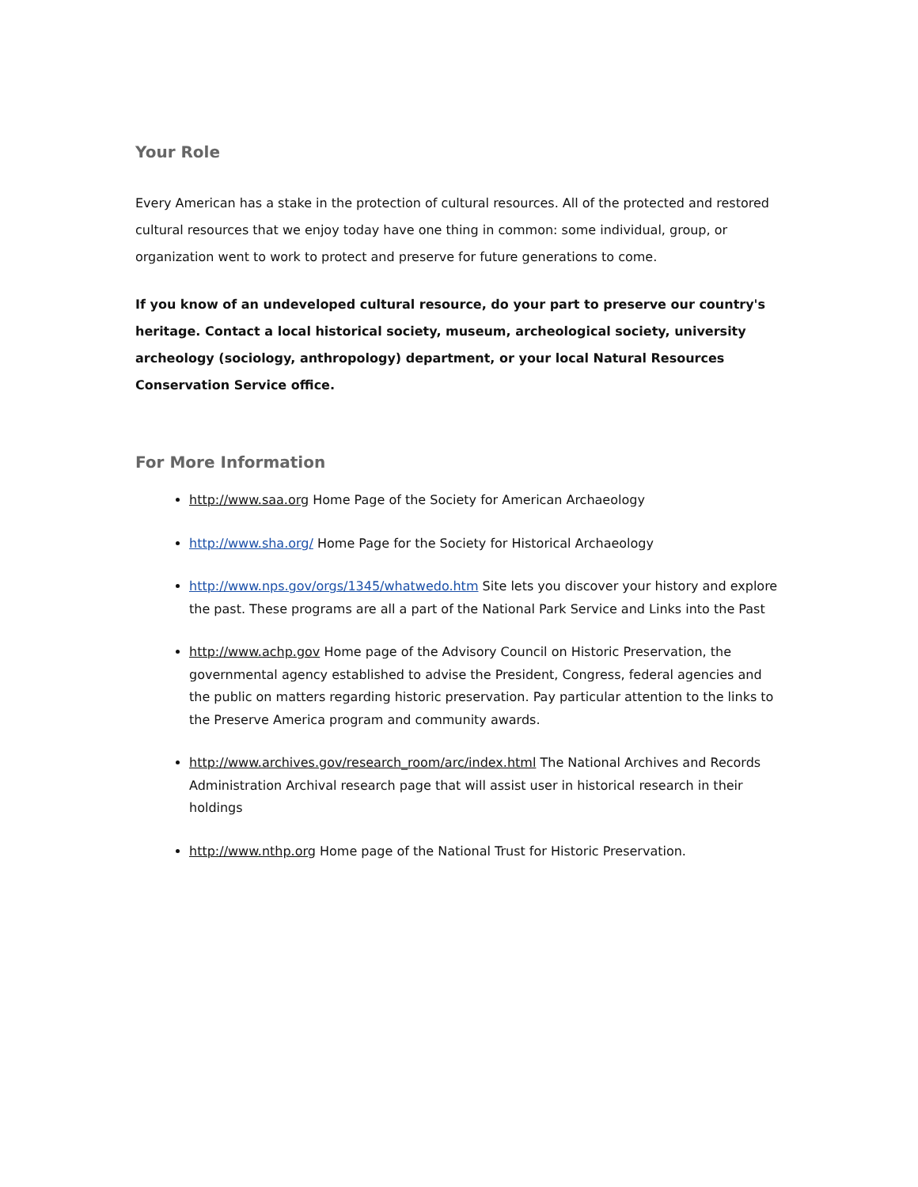Your Role
Every American has a stake in the protection of cultural resources. All of the protected and restored cultural resources that we enjoy today have one thing in common: some individual, group, or organization went to work to protect and preserve for future generations to come.
If you know of an undeveloped cultural resource, do your part to preserve our country's heritage. Contact a local historical society, museum, archeological society, university archeology (sociology, anthropology) department, or your local Natural Resources Conservation Service office.
For More Information
http://www.saa.org Home Page of the Society for American Archaeology
http://www.sha.org/ Home Page for the Society for Historical Archaeology
http://www.nps.gov/orgs/1345/whatwedo.htm Site lets you discover your history and explore the past. These programs are all a part of the National Park Service and Links into the Past
http://www.achp.gov Home page of the Advisory Council on Historic Preservation, the governmental agency established to advise the President, Congress, federal agencies and the public on matters regarding historic preservation. Pay particular attention to the links to the Preserve America program and community awards.
http://www.archives.gov/research_room/arc/index.html The National Archives and Records Administration Archival research page that will assist user in historical research in their holdings
http://www.nthp.org Home page of the National Trust for Historic Preservation.